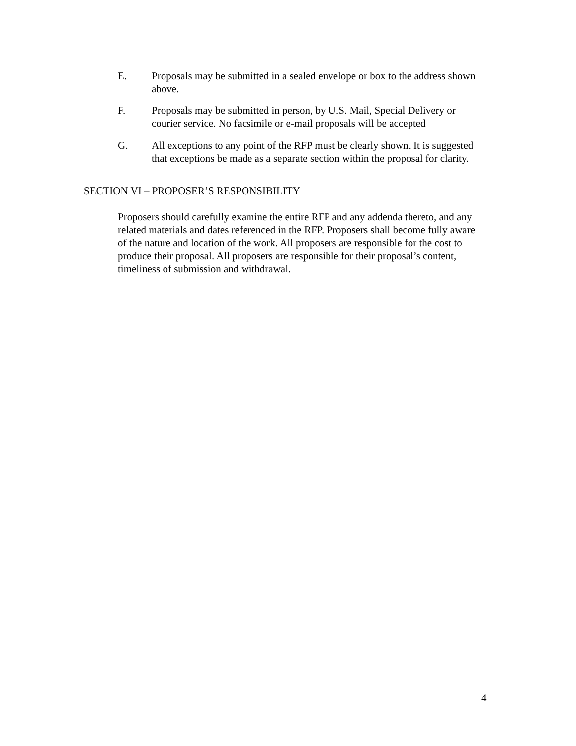E. Proposals may be submitted in a sealed envelope or box to the address shown above.
F. Proposals may be submitted in person, by U.S. Mail, Special Delivery or courier service. No facsimile or e-mail proposals will be accepted
G. All exceptions to any point of the RFP must be clearly shown. It is suggested that exceptions be made as a separate section within the proposal for clarity.
SECTION VI – PROPOSER’S RESPONSIBILITY
Proposers should carefully examine the entire RFP and any addenda thereto, and any related materials and dates referenced in the RFP. Proposers shall become fully aware of the nature and location of the work. All proposers are responsible for the cost to produce their proposal. All proposers are responsible for their proposal’s content, timeliness of submission and withdrawal.
4